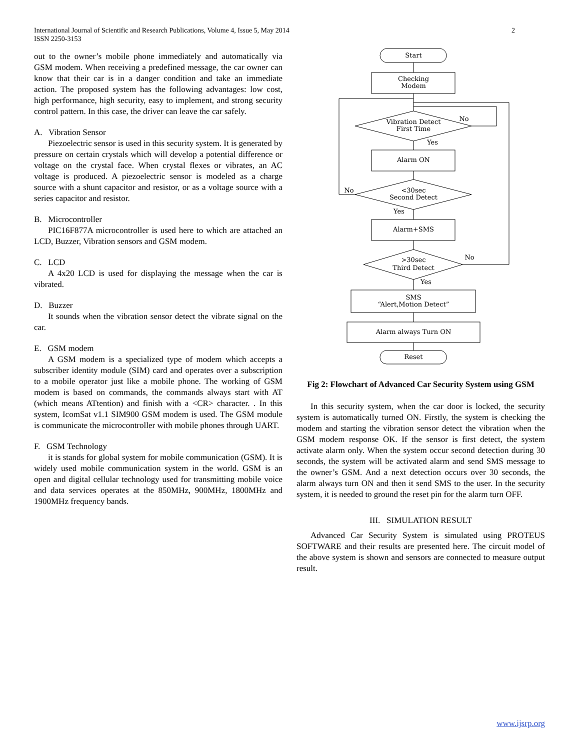International Journal of Scientific and Research Publications, Volume 4, Issue 5, May 2014
ISSN 2250-3153
2
out to the owner’s mobile phone immediately and automatically via GSM modem. When receiving a predefined message, the car owner can know that their car is in a danger condition and take an immediate action. The proposed system has the following advantages: low cost, high performance, high security, easy to implement, and strong security control pattern. In this case, the driver can leave the car safely.
A. Vibration Sensor
Piezoelectric sensor is used in this security system. It is generated by pressure on certain crystals which will develop a potential difference or voltage on the crystal face. When crystal flexes or vibrates, an AC voltage is produced. A piezoelectric sensor is modeled as a charge source with a shunt capacitor and resistor, or as a voltage source with a series capacitor and resistor.
B. Microcontroller
PIC16F877A microcontroller is used here to which are attached an LCD, Buzzer, Vibration sensors and GSM modem.
C. LCD
A 4x20 LCD is used for displaying the message when the car is vibrated.
D. Buzzer
It sounds when the vibration sensor detect the vibrate signal on the car.
E. GSM modem
A GSM modem is a specialized type of modem which accepts a subscriber identity module (SIM) card and operates over a subscription to a mobile operator just like a mobile phone. The working of GSM modem is based on commands, the commands always start with AT (which means ATtention) and finish with a <CR> character. . In this system, IcomSat v1.1 SIM900 GSM modem is used. The GSM module is communicate the microcontroller with mobile phones through UART.
F. GSM Technology
it is stands for global system for mobile communication (GSM). It is widely used mobile communication system in the world. GSM is an open and digital cellular technology used for transmitting mobile voice and data services operates at the 850MHz, 900MHz, 1800MHz and 1900MHz frequency bands.
Start
Checking
Modem
Vibration Detect
First Time
No
Yes
Alarm ON
<30sec
Second Detect
No
Yes
Alarm+SMS
>30sec
Third Detect
No
Yes
SMS
“Alert,Motion Detect”
Alarm always Turn ON
Reset
Fig 2: Flowchart of Advanced Car Security System using GSM
In this security system, when the car door is locked, the security system is automatically turned ON. Firstly, the system is checking the modem and starting the vibration sensor detect the vibration when the GSM modem response OK. If the sensor is first detect, the system activate alarm only. When the system occur second detection during 30 seconds, the system will be activated alarm and send SMS message to the owner’s GSM. And a next detection occurs over 30 seconds, the alarm always turn ON and then it send SMS to the user. In the security system, it is needed to ground the reset pin for the alarm turn OFF.
III. SIMULATION RESULT
Advanced Car Security System is simulated using PROTEUS SOFTWARE and their results are presented here. The circuit model of the above system is shown and sensors are connected to measure output result.
www.ijsrp.org